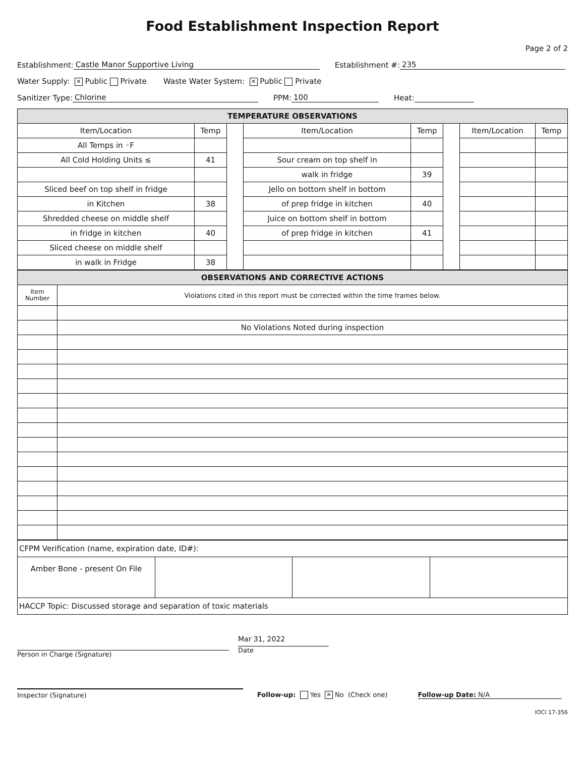Food Establishment Inspection Report
Page 2 of 2
Establishment: Castle Manor Supportive Living Establishment #: 235
Water Supply: ✕ Public Private Waste Water System: ✕ Public Private
Sanitizer Type: Chlorine PPM: 100 Heat:
| TEMPERATURE OBSERVATIONS | | | | | | | |
| --- | --- | --- | --- | --- | --- | --- | --- |
| Item/Location | Temp | | Item/Location | Temp | | Item/Location | Temp |
| All Temps in ◦F | | | | | | | |
| All Cold Holding Units ≤ | 41 | | Sour cream on top shelf in | | | | |
| | | | walk in fridge | 39 | | | |
| Sliced beef on top shelf in fridge | | | Jello on bottom shelf in bottom | | | | |
| in Kitchen | 38 | | of prep fridge in kitchen | 40 | | | |
| Shredded cheese on middle shelf | | | Juice on bottom shelf in bottom | | | | |
| in fridge in kitchen | 40 | | of prep fridge in kitchen | 41 | | | |
| Sliced cheese on middle shelf | | | | | | | |
| in walk in Fridge | 38 | | | | | | |
| OBSERVATIONS AND CORRECTIVE ACTIONS | |
| --- | --- |
| Item Number | Violations cited in this report must be corrected within the time frames below. |
| | No Violations Noted during inspection |
| CFPM Verification (name, expiration date, ID#): | | | |
| Amber Bone - present On File | | | |
| HACCP Topic: Discussed storage and separation of toxic materials | | | |
Person in Charge (Signature)
Mar 31, 2022
Date
Inspector (Signature)
Follow-up: Yes ✕ No (Check one)
Follow-up Date: N/A
IOCI 17-356